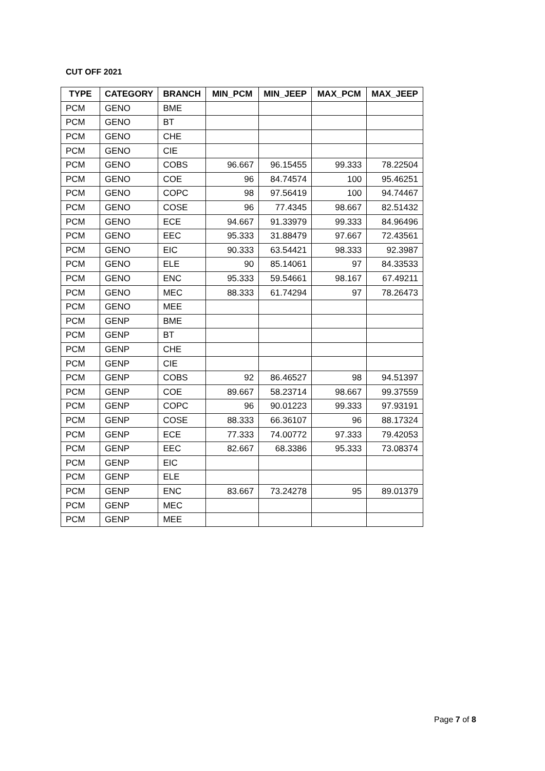CUT OFF 2021
| TYPE | CATEGORY | BRANCH | MIN_PCM | MIN_JEEP | MAX_PCM | MAX_JEEP |
| --- | --- | --- | --- | --- | --- | --- |
| PCM | GENO | BME | | | | |
| PCM | GENO | BT | | | | |
| PCM | GENO | CHE | | | | |
| PCM | GENO | CIE | | | | |
| PCM | GENO | COBS | 96.667 | 96.15455 | 99.333 | 78.22504 |
| PCM | GENO | COE | 96 | 84.74574 | 100 | 95.46251 |
| PCM | GENO | COPC | 98 | 97.56419 | 100 | 94.74467 |
| PCM | GENO | COSE | 96 | 77.4345 | 98.667 | 82.51432 |
| PCM | GENO | ECE | 94.667 | 91.33979 | 99.333 | 84.96496 |
| PCM | GENO | EEC | 95.333 | 31.88479 | 97.667 | 72.43561 |
| PCM | GENO | EIC | 90.333 | 63.54421 | 98.333 | 92.3987 |
| PCM | GENO | ELE | 90 | 85.14061 | 97 | 84.33533 |
| PCM | GENO | ENC | 95.333 | 59.54661 | 98.167 | 67.49211 |
| PCM | GENO | MEC | 88.333 | 61.74294 | 97 | 78.26473 |
| PCM | GENO | MEE | | | | |
| PCM | GENP | BME | | | | |
| PCM | GENP | BT | | | | |
| PCM | GENP | CHE | | | | |
| PCM | GENP | CIE | | | | |
| PCM | GENP | COBS | 92 | 86.46527 | 98 | 94.51397 |
| PCM | GENP | COE | 89.667 | 58.23714 | 98.667 | 99.37559 |
| PCM | GENP | COPC | 96 | 90.01223 | 99.333 | 97.93191 |
| PCM | GENP | COSE | 88.333 | 66.36107 | 96 | 88.17324 |
| PCM | GENP | ECE | 77.333 | 74.00772 | 97.333 | 79.42053 |
| PCM | GENP | EEC | 82.667 | 68.3386 | 95.333 | 73.08374 |
| PCM | GENP | EIC | | | | |
| PCM | GENP | ELE | | | | |
| PCM | GENP | ENC | 83.667 | 73.24278 | 95 | 89.01379 |
| PCM | GENP | MEC | | | | |
| PCM | GENP | MEE | | | | |
Page 7 of 8